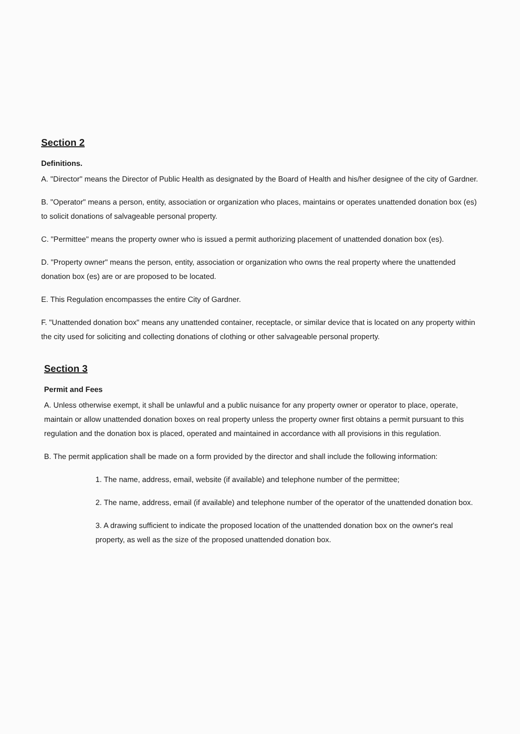Section 2
Definitions.
A. "Director" means the Director of Public Health as designated by the Board of Health and his/her designee of the city of Gardner.
B. "Operator" means a person, entity, association or organization who places, maintains or operates unattended donation box (es) to solicit donations of salvageable personal property.
C. "Permittee" means the property owner who is issued a permit authorizing placement of unattended donation box (es).
D. "Property owner" means the person, entity, association or organization who owns the real property where the unattended donation box (es) are or are proposed to be located.
E. This Regulation encompasses the entire City of Gardner.
F. "Unattended donation box" means any unattended container, receptacle, or similar device that is located on any property within the city used for soliciting and collecting donations of clothing or other salvageable personal property.
Section 3
Permit and Fees
A. Unless otherwise exempt, it shall be unlawful and a public nuisance for any property owner or operator to place, operate, maintain or allow unattended donation boxes on real property unless the property owner first obtains a permit pursuant to this regulation and the donation box is placed, operated and maintained in accordance with all provisions in this regulation.
B. The permit application shall be made on a form provided by the director and shall include the following information:
1. The name, address, email, website (if available) and telephone number of the permittee;
2. The name, address, email (if available) and telephone number of the operator of the unattended donation box.
3. A drawing sufficient to indicate the proposed location of the unattended donation box on the owner's real property, as well as the size of the proposed unattended donation box.